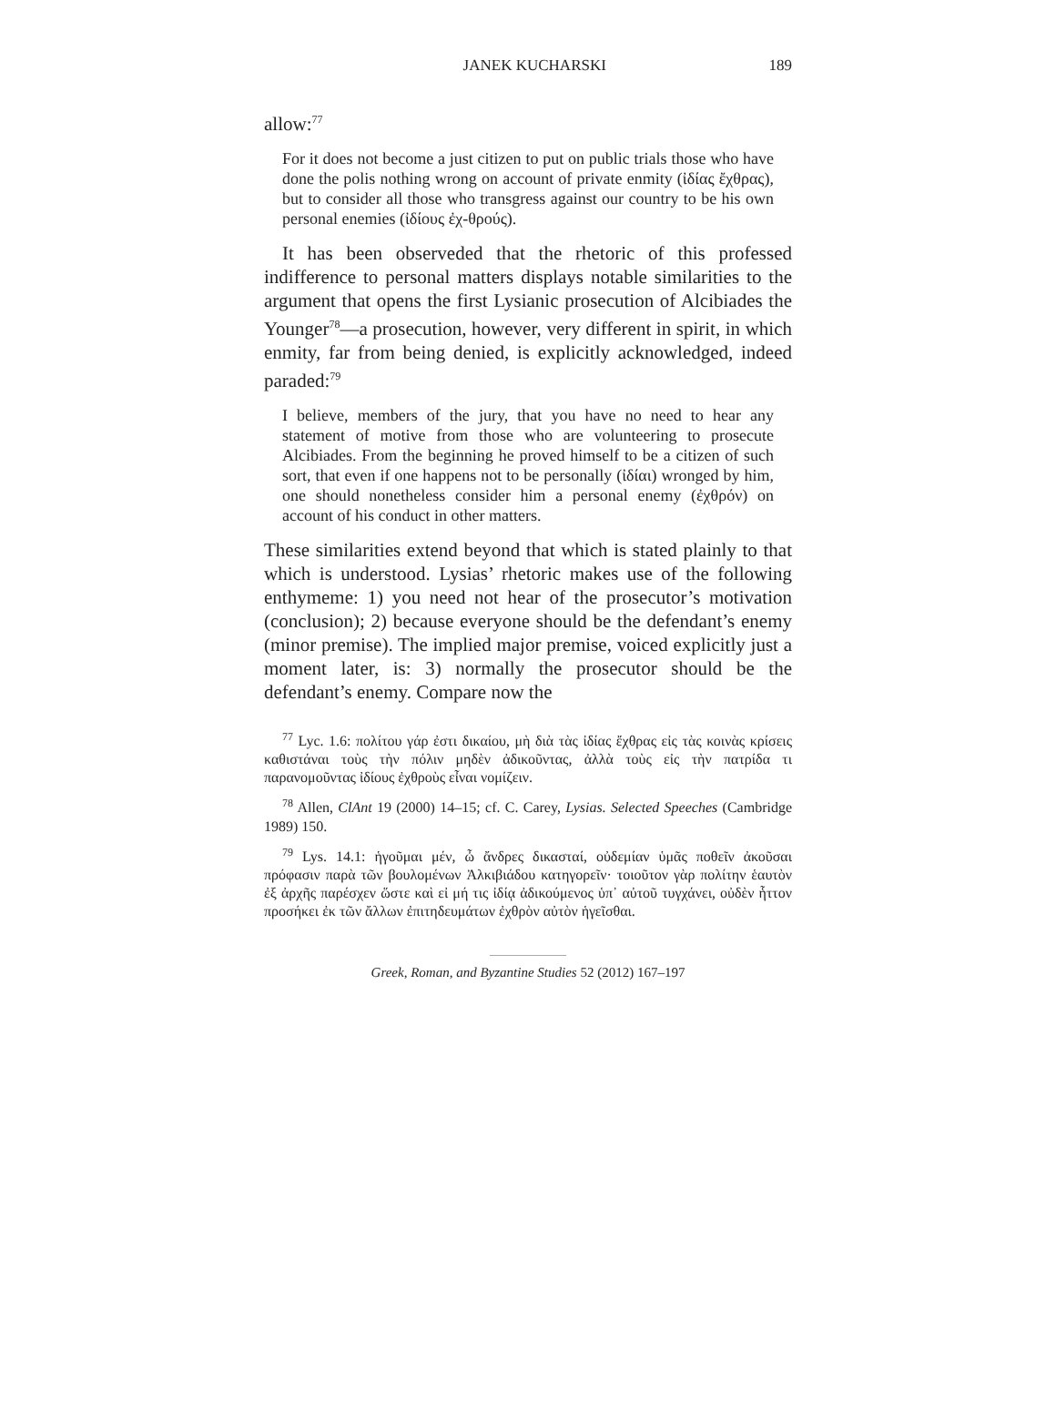JANEK KUCHARSKI 189
allow:<sup>77</sup>
For it does not become a just citizen to put on public trials those who have done the polis nothing wrong on account of private enmity (ἰδίας ἔχθρας), but to consider all those who transgress against our country to be his own personal enemies (ἰδίους ἐχ-θρούς).
It has been observeded that the rhetoric of this professed indifference to personal matters displays notable similarities to the argument that opens the first Lysianic prosecution of Al­cibiades the Younger<sup>78</sup>—a prosecution, however, very different in spirit, in which enmity, far from being denied, is explicitly acknowledged, indeed paraded:<sup>79</sup>
I believe, members of the jury, that you have no need to hear any statement of motive from those who are volunteering to prosecute Alcibiades. From the beginning he proved himself to be a citizen of such sort, that even if one happens not to be per­sonally (ἰδίαι) wronged by him, one should nonetheless consider him a personal enemy (ἐχθρόν) on account of his conduct in other matters.
These similarities extend beyond that which is stated plainly to that which is understood. Lysias’ rhetoric makes use of the following enthymeme: 1) you need not hear of the prosecutor’s motivation (conclusion); 2) because everyone should be the de­fendant’s enemy (minor premise). The implied major premise, voiced explicitly just a moment later, is: 3) normally the prosecutor should be the defendant’s enemy. Compare now the
<sup>77</sup> Lyc. 1.6: πολίτου γάρ ἐστι δικαίου, μὴ διὰ τὰς ἰδίας ἔχθρας εἰς τὰς κοινὰς κρίσεις καθιστάναι τοὺς τὴν πόλιν μηδὲν ἀδικοῦντας, ἀλλὰ τοὺς εἰς τὴν πατρίδα τι παρανομοῦντας ἰδίους ἐχθροὺς εἶναι νομίζειν.
<sup>78</sup> Allen, ClAnt 19 (2000) 14–15; cf. C. Carey, Lysias. Selected Speeches (Cam­bridge 1989) 150.
<sup>79</sup> Lys. 14.1: ἡγοῦμαι μέν, ὦ ἄνδρες δικασταί, οὐδεμίαν ὑμᾶς ποθεῖν ἀκοῦσαι πρόφασιν παρὰ τῶν βουλομένων Ἀλκιβιάδου κατηγορεῖν· τοι­οῦτον γὰρ πολίτην ἑαυτὸν ἐξ ἀρχῆς παρέσχεν ὥστε καὶ εἰ μή τις ἰδίᾳ ἀδικούμενος ὑπ᾽ αὐτοῦ τυγχάνει, οὐδὲν ἧττον προσήκει ἐκ τῶν ἄλλων ἐπιτηδευμάτων ἐχθρὸν αὐτὸν ἡγεῖσθαι.
Greek, Roman, and Byzantine Studies 52 (2012) 167–197